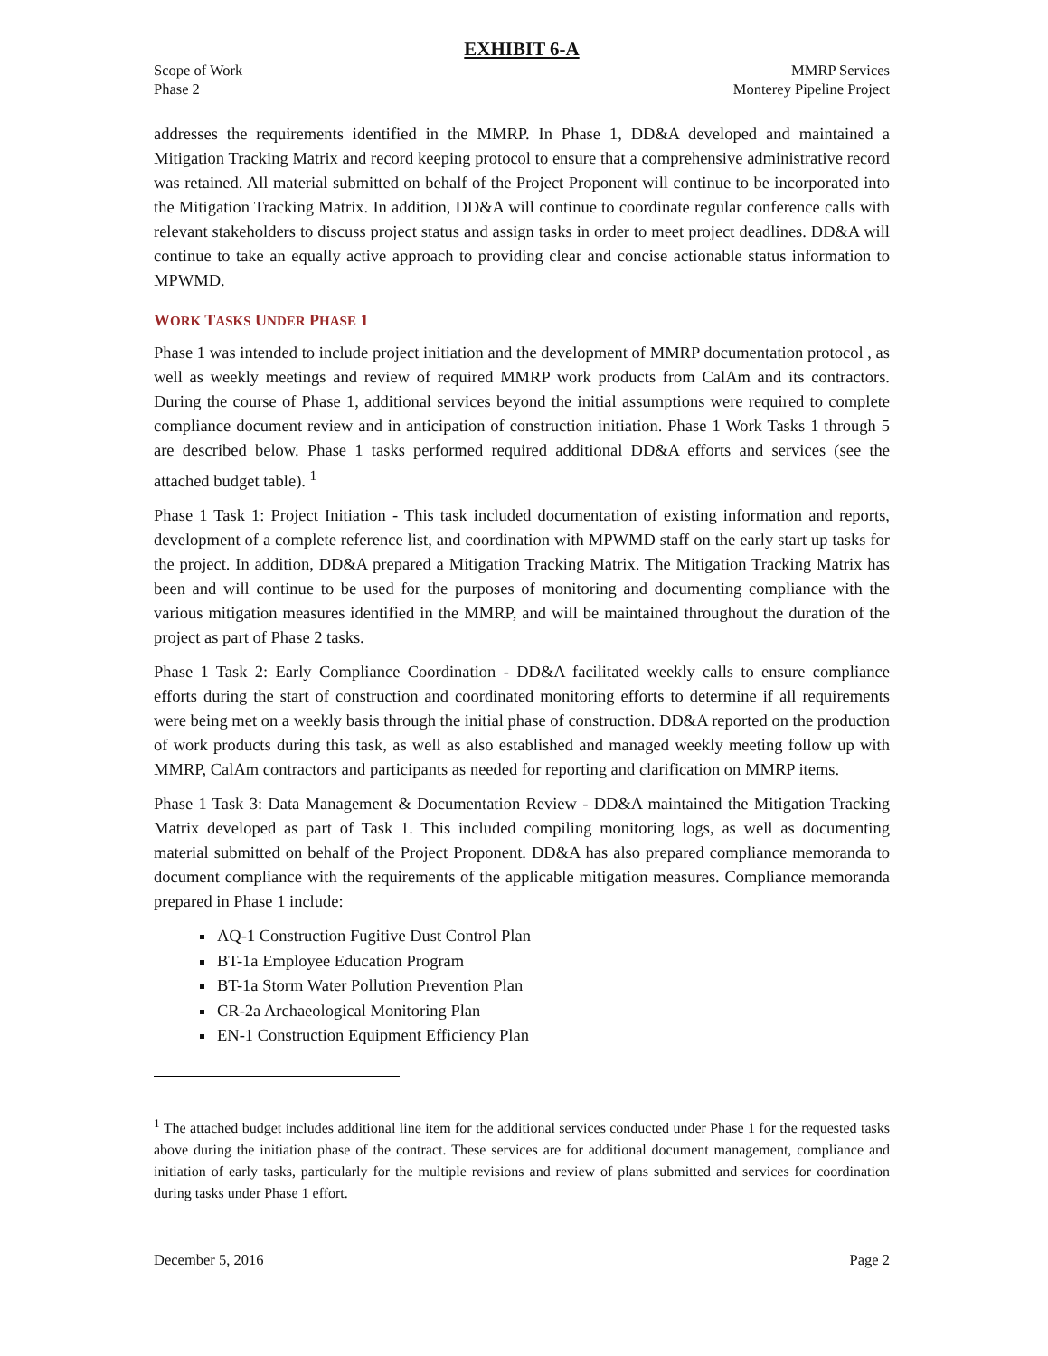EXHIBIT 6-A
Scope of Work
Phase 2
MMRP Services
Monterey Pipeline Project
addresses the requirements identified in the MMRP. In Phase 1, DD&A developed and maintained a Mitigation Tracking Matrix and record keeping protocol to ensure that a comprehensive administrative record was retained. All material submitted on behalf of the Project Proponent will continue to be incorporated into the Mitigation Tracking Matrix. In addition, DD&A will continue to coordinate regular conference calls with relevant stakeholders to discuss project status and assign tasks in order to meet project deadlines. DD&A will continue to take an equally active approach to providing clear and concise actionable status information to MPWMD.
WORK TASKS UNDER PHASE 1
Phase 1 was intended to include project initiation and the development of MMRP documentation protocol , as well as weekly meetings and review of required MMRP work products from CalAm and its contractors. During the course of Phase 1, additional services beyond the initial assumptions were required to complete compliance document review and in anticipation of construction initiation. Phase 1 Work Tasks 1 through 5 are described below. Phase 1 tasks performed required additional DD&A efforts and services (see the attached budget table). <sup>1</sup>
Phase 1 Task 1: Project Initiation - This task included documentation of existing information and reports, development of a complete reference list, and coordination with MPWMD staff on the early start up tasks for the project. In addition, DD&A prepared a Mitigation Tracking Matrix. The Mitigation Tracking Matrix has been and will continue to be used for the purposes of monitoring and documenting compliance with the various mitigation measures identified in the MMRP, and will be maintained throughout the duration of the project as part of Phase 2 tasks.
Phase 1 Task 2: Early Compliance Coordination - DD&A facilitated weekly calls to ensure compliance efforts during the start of construction and coordinated monitoring efforts to determine if all requirements were being met on a weekly basis through the initial phase of construction. DD&A reported on the production of work products during this task, as well as also established and managed weekly meeting follow up with MMRP, CalAm contractors and participants as needed for reporting and clarification on MMRP items.
Phase 1 Task 3: Data Management & Documentation Review - DD&A maintained the Mitigation Tracking Matrix developed as part of Task 1. This included compiling monitoring logs, as well as documenting material submitted on behalf of the Project Proponent. DD&A has also prepared compliance memoranda to document compliance with the requirements of the applicable mitigation measures. Compliance memoranda prepared in Phase 1 include:
AQ-1 Construction Fugitive Dust Control Plan
BT-1a Employee Education Program
BT-1a Storm Water Pollution Prevention Plan
CR-2a Archaeological Monitoring Plan
EN-1 Construction Equipment Efficiency Plan
<sup>1</sup> The attached budget includes additional line item for the additional services conducted under Phase 1 for the requested tasks above during the initiation phase of the contract. These services are for additional document management, compliance and initiation of early tasks, particularly for the multiple revisions and review of plans submitted and services for coordination during tasks under Phase 1 effort.
December 5, 2016 Page 2